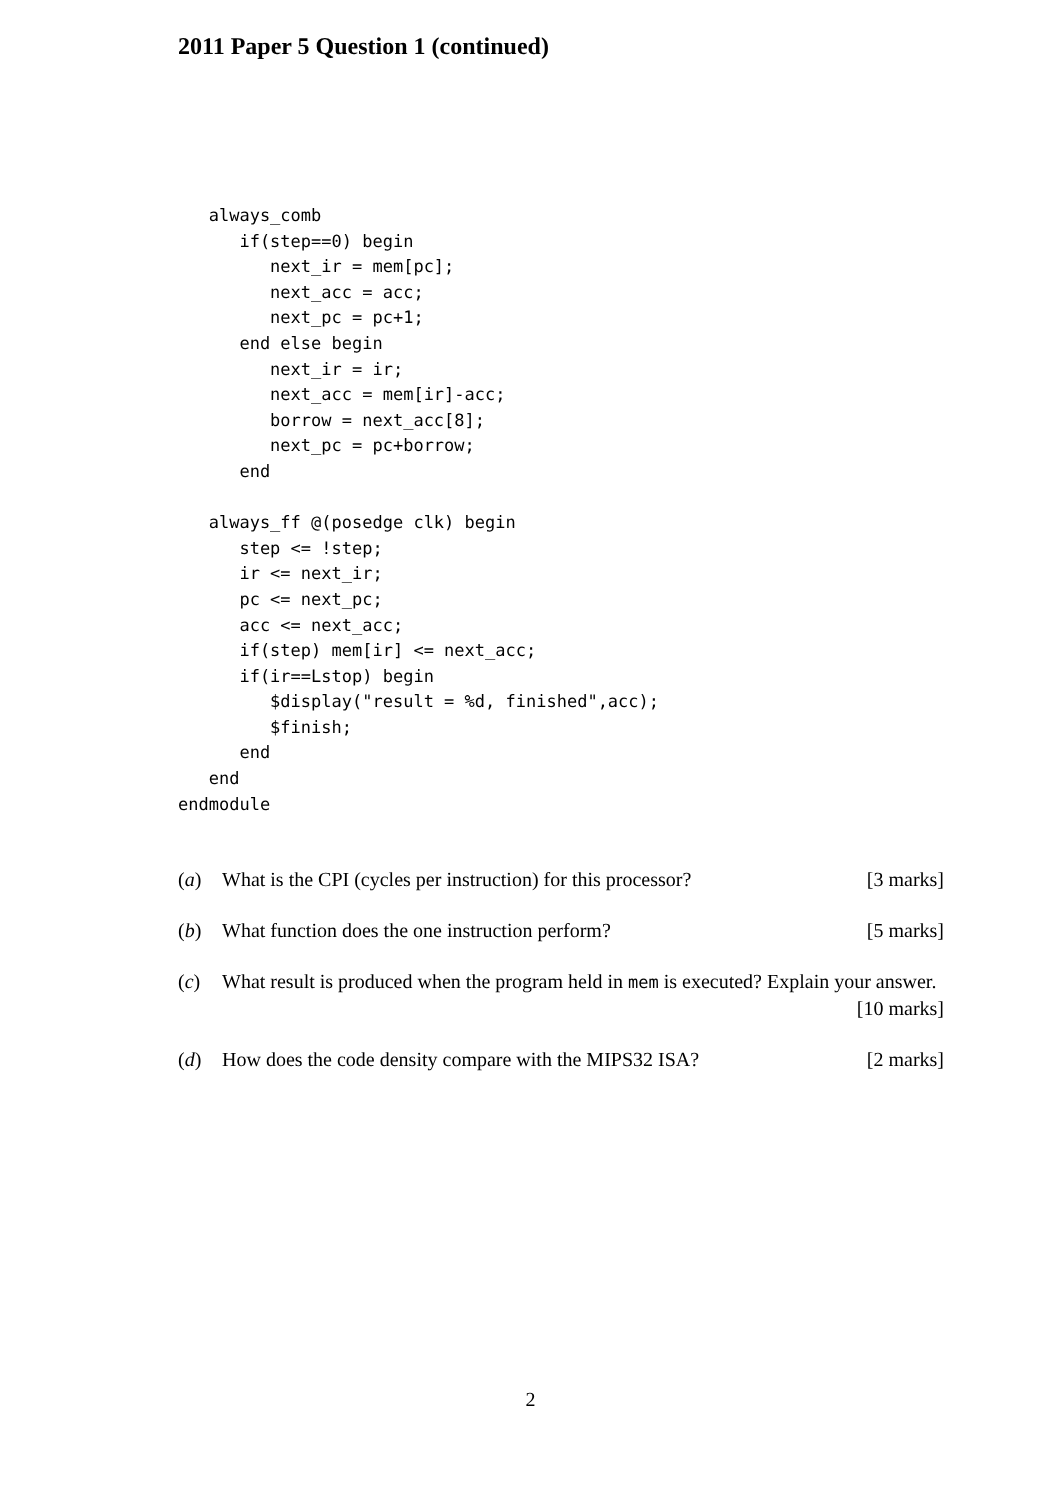2011 Paper 5 Question 1 (continued)
   always_comb
      if(step==0) begin
         next_ir = mem[pc];
         next_acc = acc;
         next_pc = pc+1;
      end else begin
         next_ir = ir;
         next_acc = mem[ir]-acc;
         borrow = next_acc[8];
         next_pc = pc+borrow;
      end

   always_ff @(posedge clk) begin
      step <= !step;
      ir <= next_ir;
      pc <= next_pc;
      acc <= next_acc;
      if(step) mem[ir] <= next_acc;
      if(ir==Lstop) begin
         $display("result = %d, finished",acc);
         $finish;
      end
   end
endmodule
(a) What is the CPI (cycles per instruction) for this processor? [3 marks]
(b) What function does the one instruction perform? [5 marks]
(c) What result is produced when the program held in mem is executed? Explain your answer. [10 marks]
(d) How does the code density compare with the MIPS32 ISA? [2 marks]
2